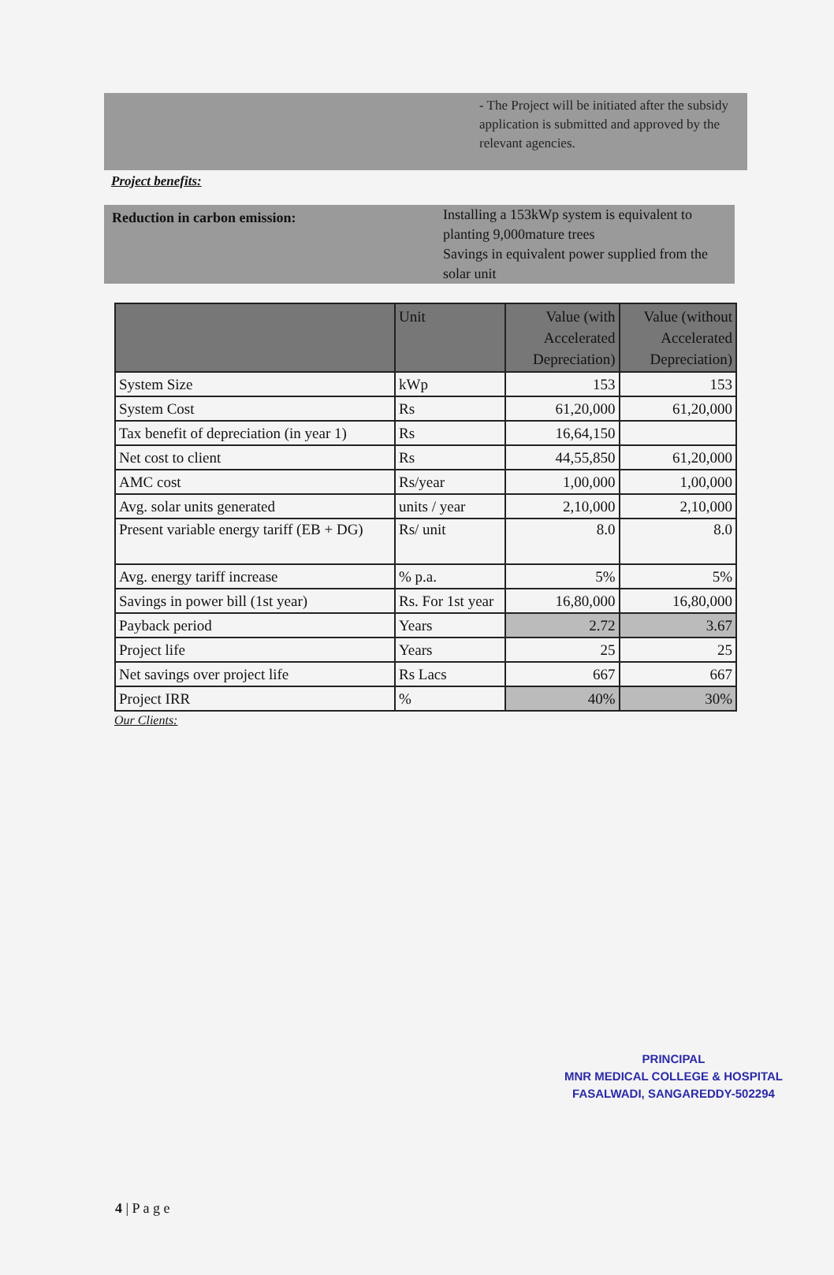- The Project will be initiated after the subsidy application is submitted and approved by the relevant agencies.
Project benefits:
Reduction in carbon emission:
Installing a 153kWp system is equivalent to planting 9,000mature trees
Savings in equivalent power supplied from the solar unit
| | Unit | Value (with Accelerated Depreciation) | Value (without Accelerated Depreciation) |
| --- | --- | --- | --- |
| System Size | kWp | 153 | 153 |
| System Cost | Rs | 61,20,000 | 61,20,000 |
| Tax benefit of depreciation (in year 1) | Rs | 16,64,150 | |
| Net cost to client | Rs | 44,55,850 | 61,20,000 |
| AMC cost | Rs/year | 1,00,000 | 1,00,000 |
| Avg. solar units generated | units / year | 2,10,000 | 2,10,000 |
| Present variable energy tariff (EB + DG) | Rs/ unit | 8.0 | 8.0 |
| Avg. energy tariff increase | % p.a. | 5% | 5% |
| Savings in power bill (1st year) | Rs. For 1st year | 16,80,000 | 16,80,000 |
| Payback period | Years | 2.72 | 3.67 |
| Project life | Years | 25 | 25 |
| Net savings over project life | Rs Lacs | 667 | 667 |
| Project IRR | % | 40% | 30% |
Our Clients:
PRINCIPAL
MNR MEDICAL COLLEGE & HOSPITAL
FASALWADI, SANGAREDDY-502294
4 | P a g e